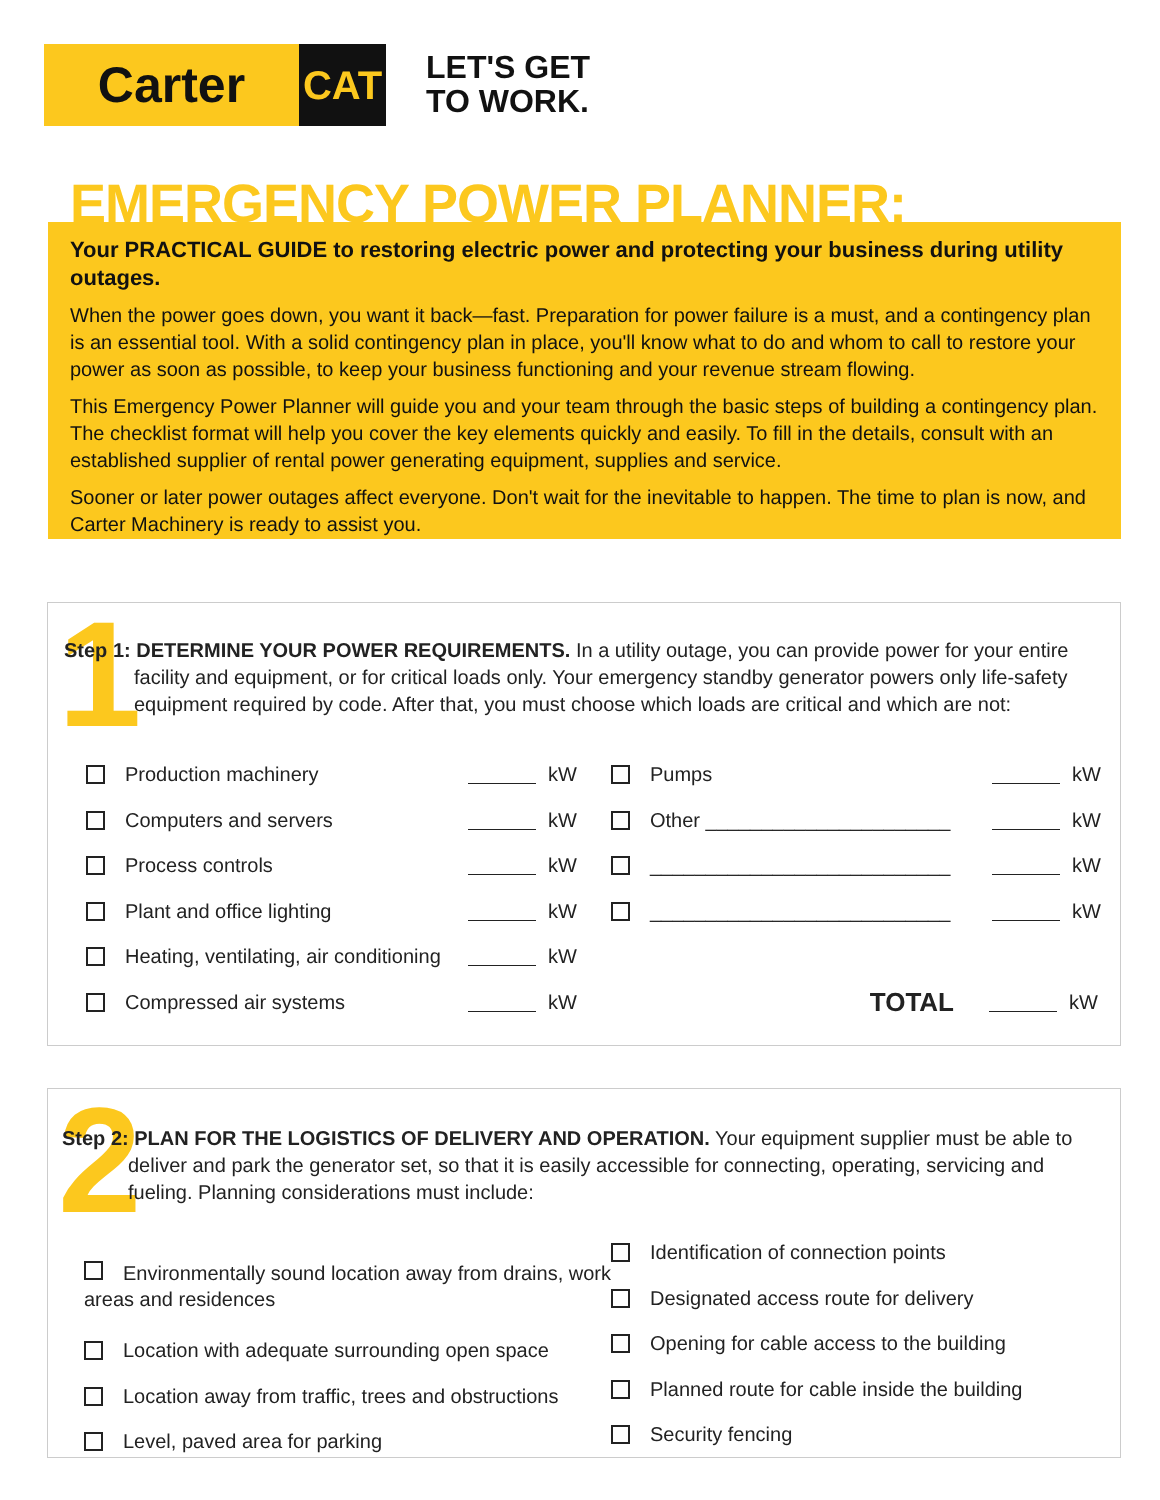Carter
CAT
LET'S GET
TO WORK.
EMERGENCY POWER PLANNER:
Your PRACTICAL GUIDE to restoring electric power and protecting your business during utility outages.
When the power goes down, you want it back—fast. Preparation for power failure is a must, and a contingency plan is an essential tool. With a solid contingency plan in place, you'll know what to do and whom to call to restore your power as soon as possible, to keep your business functioning and your revenue stream flowing.
This Emergency Power Planner will guide you and your team through the basic steps of building a contingency plan. The checklist format will help you cover the key elements quickly and easily. To fill in the details, consult with an established supplier of rental power generating equipment, supplies and service.
Sooner or later power outages affect everyone. Don't wait for the inevitable to happen. The time to plan is now, and Carter Machinery is ready to assist you.
1
Step 1: DETERMINE YOUR POWER REQUIREMENTS. In a utility outage, you can provide power for your entire facility and equipment, or for critical loads only. Your emergency standby generator powers only life-safety equipment required by code. After that, you must choose which loads are critical and which are not:
Production machinery kW
Computers and servers kW
Process controls kW
Plant and office lighting kW
Heating, ventilating, air conditioning kW
Compressed air systems kW
Pumps kW
Other ______________________ kW
___________________________ kW
___________________________ kW
TOTAL kW
2
Step 2: PLAN FOR THE LOGISTICS OF DELIVERY AND OPERATION. Your equipment supplier must be able to deliver and park the generator set, so that it is easily accessible for connecting, operating, servicing and fueling. Planning considerations must include:
Environmentally sound location away from drains, work areas and residences
Location with adequate surrounding open space
Location away from traffic, trees and obstructions
Level, paved area for parking
Identification of connection points
Designated access route for delivery
Opening for cable access to the building
Planned route for cable inside the building
Security fencing